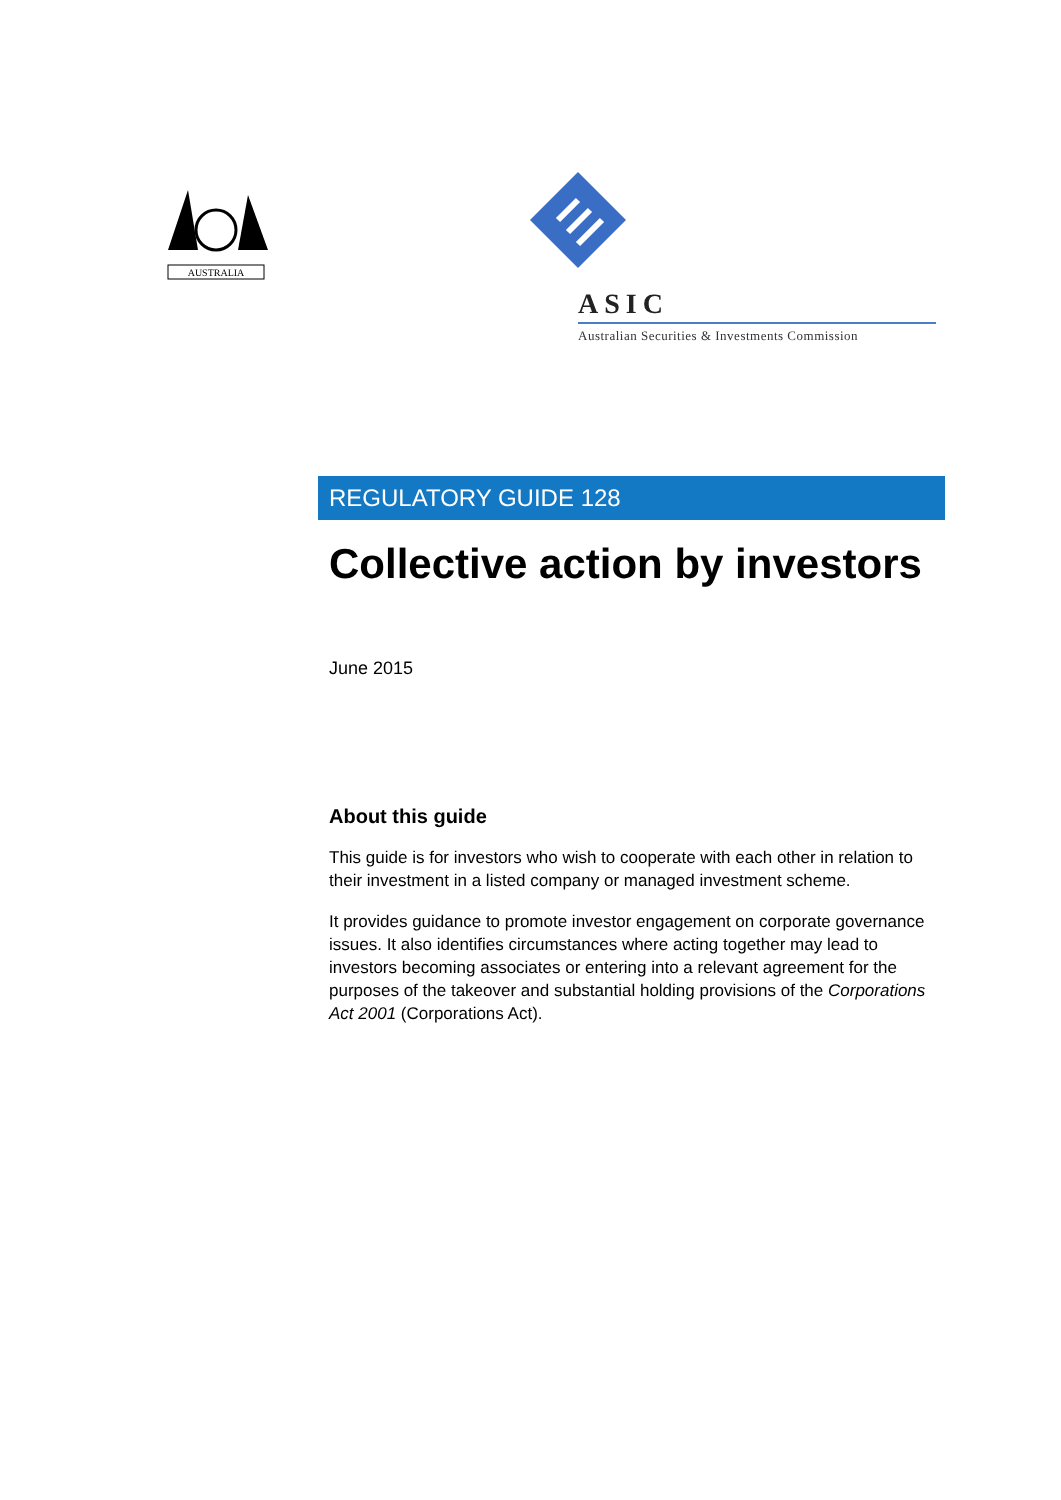AUSTRALIA
ASIC
Australian Securities & Investments Commission
REGULATORY GUIDE 128
Collective action by investors
June 2015
About this guide
This guide is for investors who wish to cooperate with each other in relation to their investment in a listed company or managed investment scheme.
It provides guidance to promote investor engagement on corporate governance issues. It also identifies circumstances where acting together may lead to investors becoming associates or entering into a relevant agreement for the purposes of the takeover and substantial holding provisions of the Corporations Act 2001 (Corporations Act).